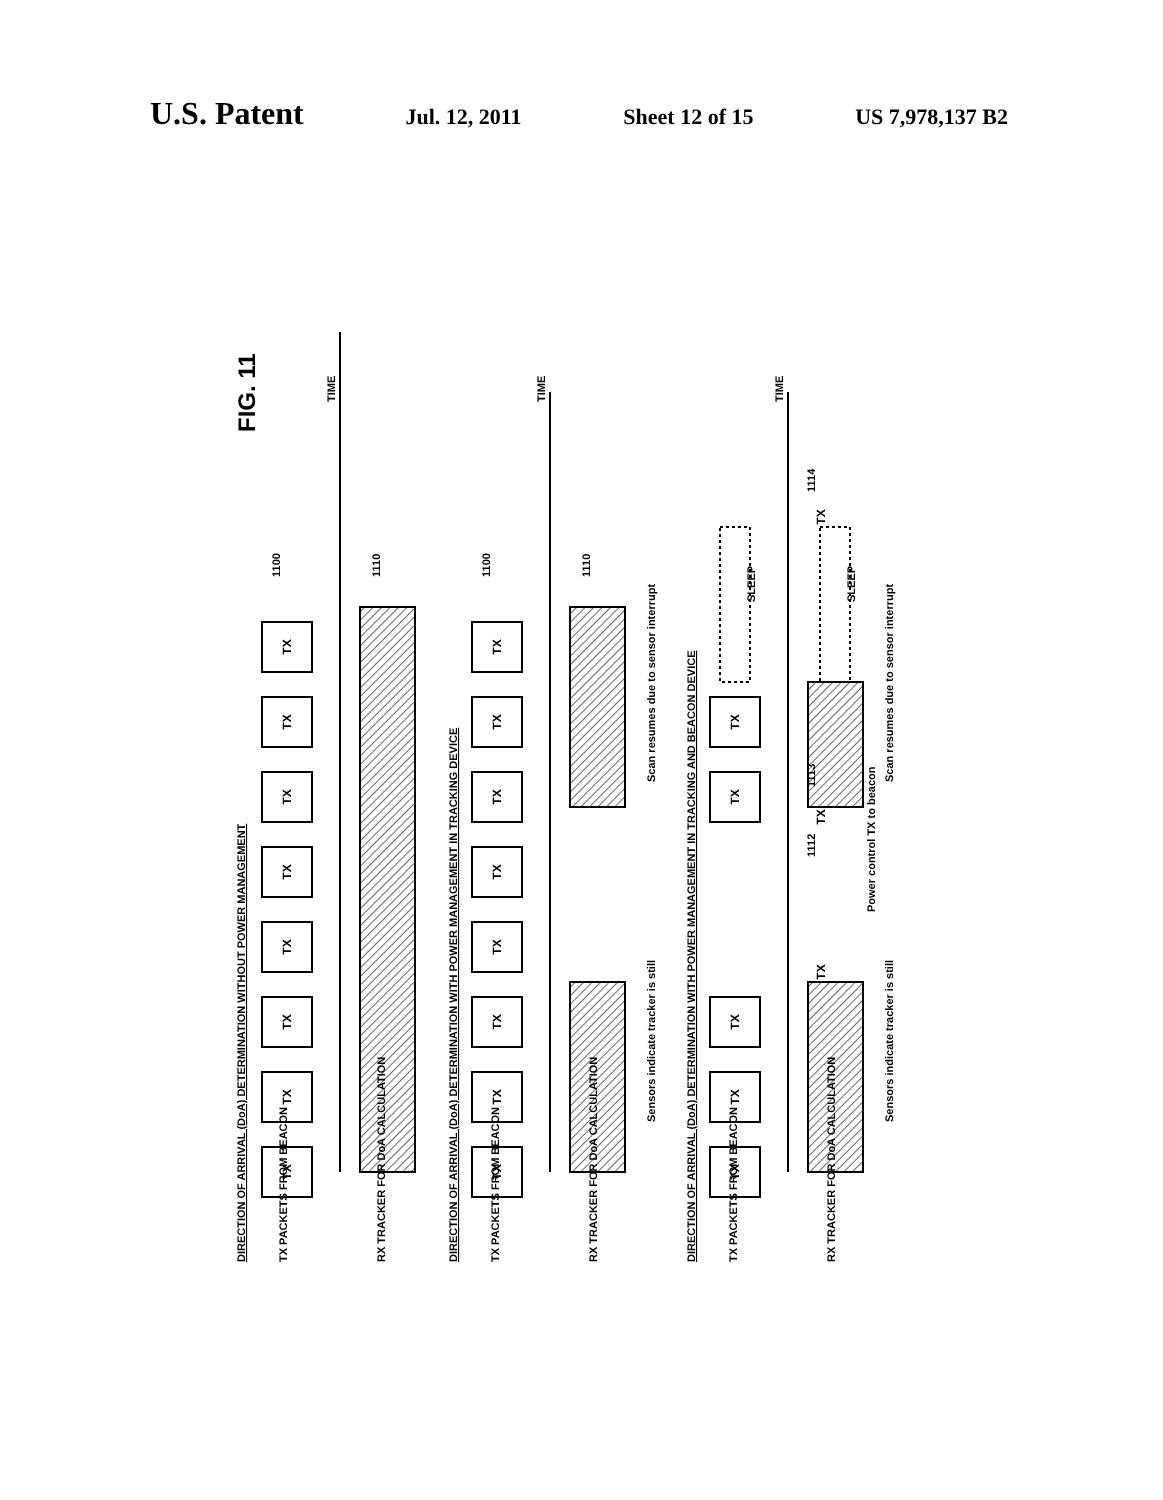U.S. Patent Jul. 12, 2011 Sheet 12 of 15 US 7,978,137 B2
FIG. 11
DIRECTION OF ARRIVAL (DoA) DETERMINATION WITHOUT POWER MANAGEMENT
TX PACKETS FROM BEACON
RX TRACKER FOR DoA CALCULATION
DIRECTION OF ARRIVAL (DoA) DETERMINATION WITH POWER MANAGEMENT IN TRACKING DEVICE
TX PACKETS FROM BEACON
RX TRACKER FOR DoA CALCULATION
DIRECTION OF ARRIVAL (DoA) DETERMINATION WITH POWER MANAGEMENT IN TRACKING AND BEACON DEVICE
TX PACKETS FROM BEACON
RX TRACKER FOR DoA CALCULATION
Sensors indicate tracker is still
Scan resumes due to sensor interrupt
Sensors indicate tracker is still
Scan resumes due to sensor interrupt
Power control TX to beacon
TIME
TIME
TIME
1100
1110
1100
1110
1112
1113
1114
SLEEP
SLEEP
TX
TX
TX
TX
TX
TX
TX
TX
TX
TX
TX
TX
TX
TX
TX
TX
TX
TX
TX
TX
TX
TX
TX
TX